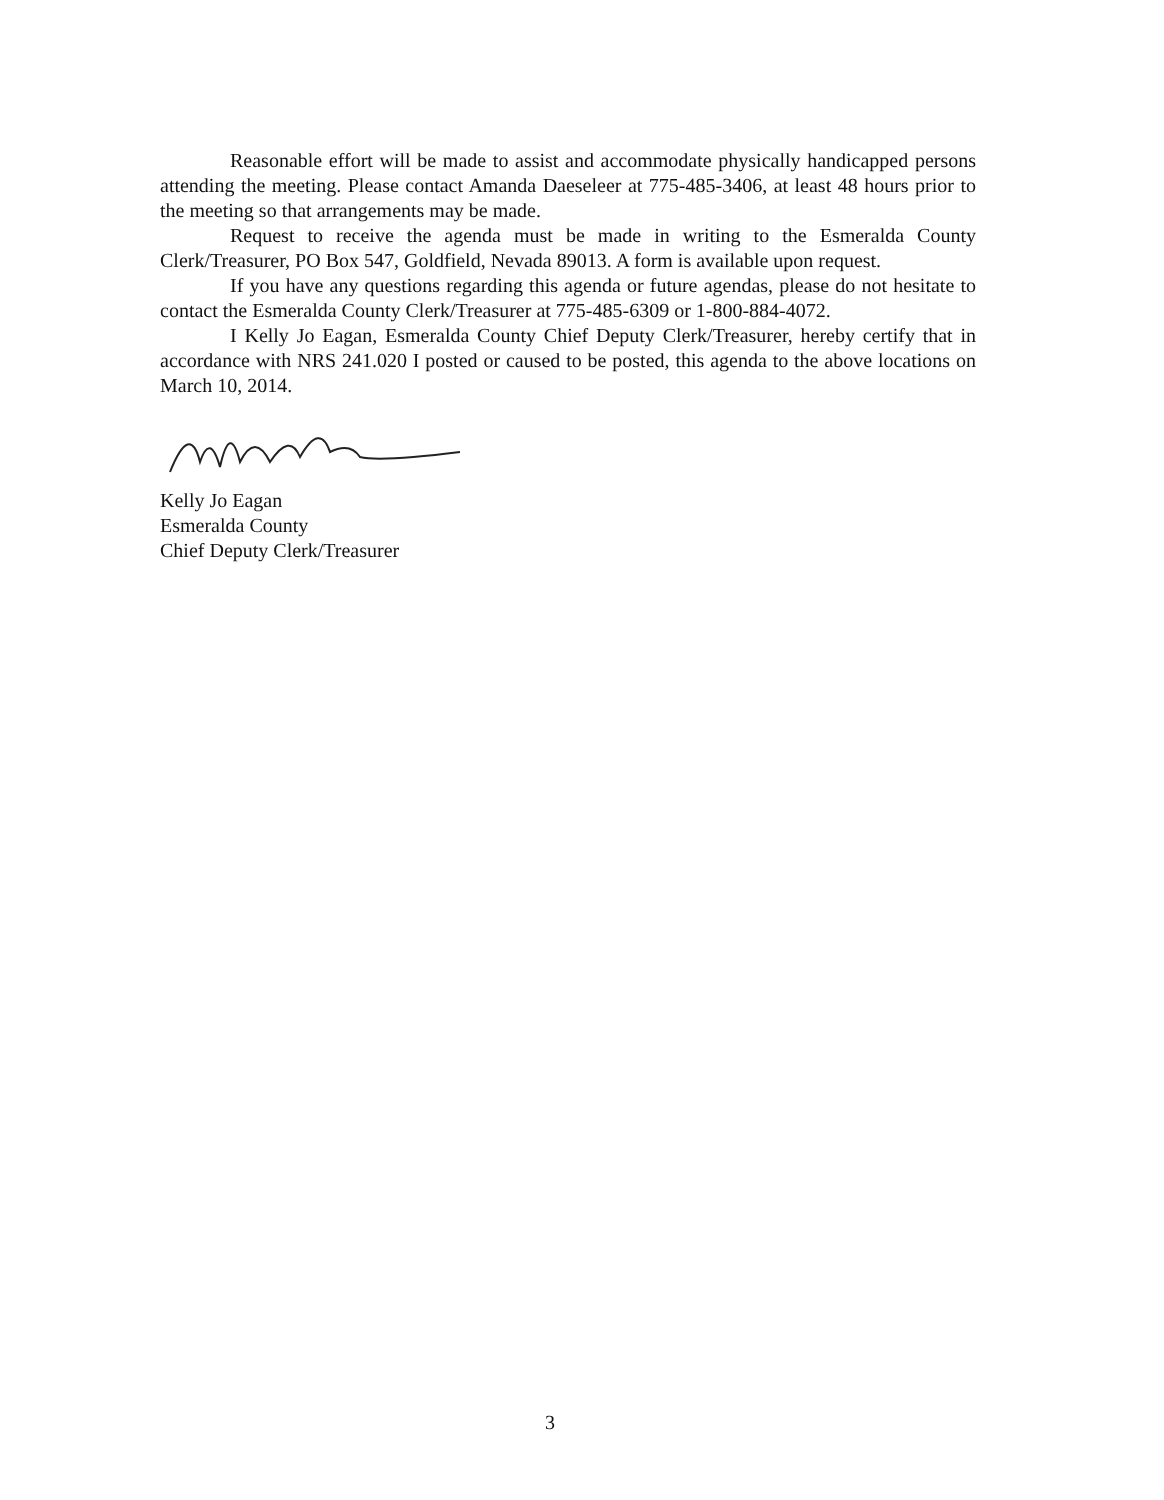Reasonable effort will be made to assist and accommodate physically handicapped persons attending the meeting. Please contact Amanda Daeseleer at 775-485-3406, at least 48 hours prior to the meeting so that arrangements may be made.
Request to receive the agenda must be made in writing to the Esmeralda County Clerk/Treasurer, PO Box 547, Goldfield, Nevada 89013. A form is available upon request.
If you have any questions regarding this agenda or future agendas, please do not hesitate to contact the Esmeralda County Clerk/Treasurer at 775-485-6309 or 1-800-884-4072.
I Kelly Jo Eagan, Esmeralda County Chief Deputy Clerk/Treasurer, hereby certify that in accordance with NRS 241.020 I posted or caused to be posted, this agenda to the above locations on March 10, 2014.
Kelly Jo Eagan
Esmeralda County
Chief Deputy Clerk/Treasurer
3